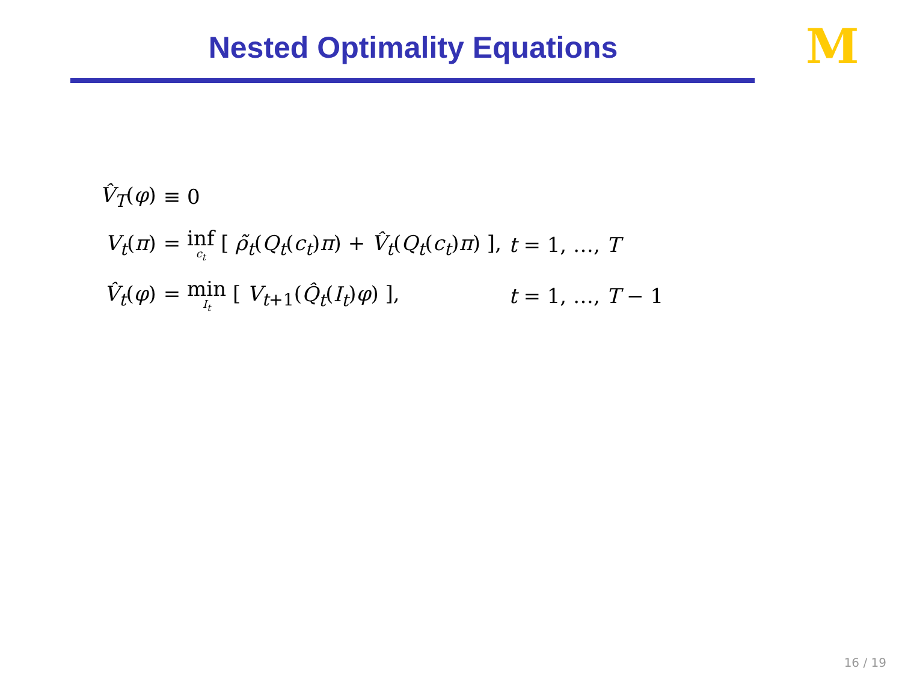Nested Optimality Equations
M
| V̂<sub>T</sub> ( φ ) | ≡ 0 | |
| V<sub>t</sub> ( π ) | = inf c<sub>t</sub> [ ρ̃<sub>t</sub> ( Q<sub>t</sub> ( c<sub>t</sub> ) π ) + V̂<sub>t</sub> ( Q<sub>t</sub> ( c<sub>t</sub> ) π ) ], | t = 1, …, T |
| V̂<sub>t</sub> ( φ ) | = min I<sub>t</sub> [ V<sub>t+1</sub>( Q̂<sub>t</sub> ( I<sub>t</sub> ) φ ) ], | t = 1, …, T − 1 |
16 / 19